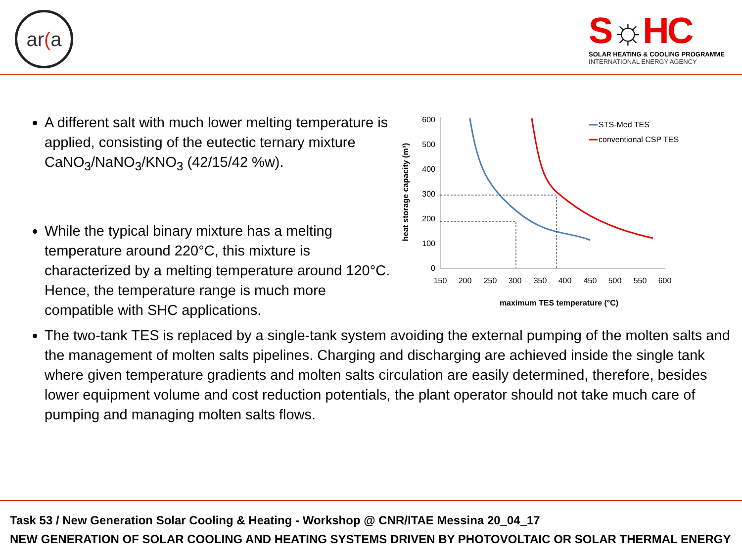ar(a
S☼HC
SOLAR HEATING & COOLING PROGRAMME
INTERNATIONAL ENERGY AGENCY
A different salt with much lower melting temperature is applied, consisting of the eutectic ternary mixture CaNO<sub>3</sub>/NaNO<sub>3</sub>/KNO<sub>3</sub> (42/15/42 %w).
While the typical binary mixture has a melting temperature around 220°C, this mixture is characterized by a melting temperature around 120°C. Hence, the temperature range is much more compatible with SHC applications.
heat storage capacity (m³)
600
500
400
300
200
100
0
150
200
250
300
350
400
450
500
550
600
maximum TES temperature (°C)
STS-Med TES
conventional CSP TES
The two-tank TES is replaced by a single-tank system avoiding the external pumping of the molten salts and the management of molten salts pipelines. Charging and discharging are achieved inside the single tank where given temperature gradients and molten salts circulation are easily determined, therefore, besides lower equipment volume and cost reduction potentials, the plant operator should not take much care of pumping and managing molten salts flows.
Task 53 / New Generation Solar Cooling & Heating - Workshop @ CNR/ITAE Messina 20_04_17
NEW GENERATION OF SOLAR COOLING AND HEATING SYSTEMS DRIVEN BY PHOTOVOLTAIC OR SOLAR THERMAL ENERGY